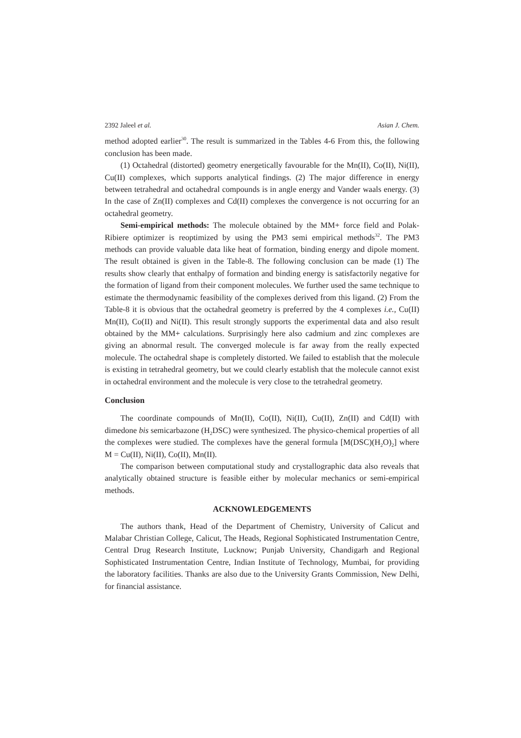2392 Jaleel et al. Asian J. Chem.
method adopted earlier<sup>30</sup>. The result is summarized in the Tables 4-6 From this, the following conclusion has been made.
(1) Octahedral (distorted) geometry energetically favourable for the Mn(II), Co(II), Ni(II), Cu(II) complexes, which supports analytical findings. (2) The major difference in energy between tetrahedral and octahedral compounds is in angle energy and Vander waals energy. (3) In the case of Zn(II) complexes and Cd(II) complexes the convergence is not occurring for an octahedral geometry.
Semi-empirical methods: The molecule obtained by the MM+ force field and Polak-Ribiere optimizer is reoptimized by using the PM3 semi empirical methods<sup>32</sup>. The PM3 methods can provide valuable data like heat of formation, binding energy and dipole moment. The result obtained is given in the Table-8. The following conclusion can be made (1) The results show clearly that enthalpy of formation and binding energy is satisfactorily negative for the formation of ligand from their component molecules. We further used the same technique to estimate the thermodynamic feasibility of the complexes derived from this ligand. (2) From the Table-8 it is obvious that the octahedral geometry is preferred by the 4 complexes i.e., Cu(II) Mn(II), Co(II) and Ni(II). This result strongly supports the experimental data and also result obtained by the MM+ calculations. Surprisingly here also cadmium and zinc complexes are giving an abnormal result. The converged molecule is far away from the really expected molecule. The octahedral shape is completely distorted. We failed to establish that the molecule is existing in tetrahedral geometry, but we could clearly establish that the molecule cannot exist in octahedral environment and the molecule is very close to the tetrahedral geometry.
Conclusion
The coordinate compounds of Mn(II), Co(II), Ni(II), Cu(II), Zn(II) and Cd(II) with dimedone bis semicarbazone (H<sub>2</sub>DSC) were synthesized. The physico-chemical properties of all the complexes were studied. The complexes have the general formula [M(DSC)(H<sub>2</sub>O)<sub>2</sub>] where M = Cu(II), Ni(II), Co(II), Mn(II).
The comparison between computational study and crystallographic data also reveals that analytically obtained structure is feasible either by molecular mechanics or semi-empirical methods.
ACKNOWLEDGEMENTS
The authors thank, Head of the Department of Chemistry, University of Calicut and Malabar Christian College, Calicut, The Heads, Regional Sophisticated Instrumentation Centre, Central Drug Research Institute, Lucknow; Punjab University, Chandigarh and Regional Sophisticated Instrumentation Centre, Indian Institute of Technology, Mumbai, for providing the laboratory facilities. Thanks are also due to the University Grants Commission, New Delhi, for financial assistance.